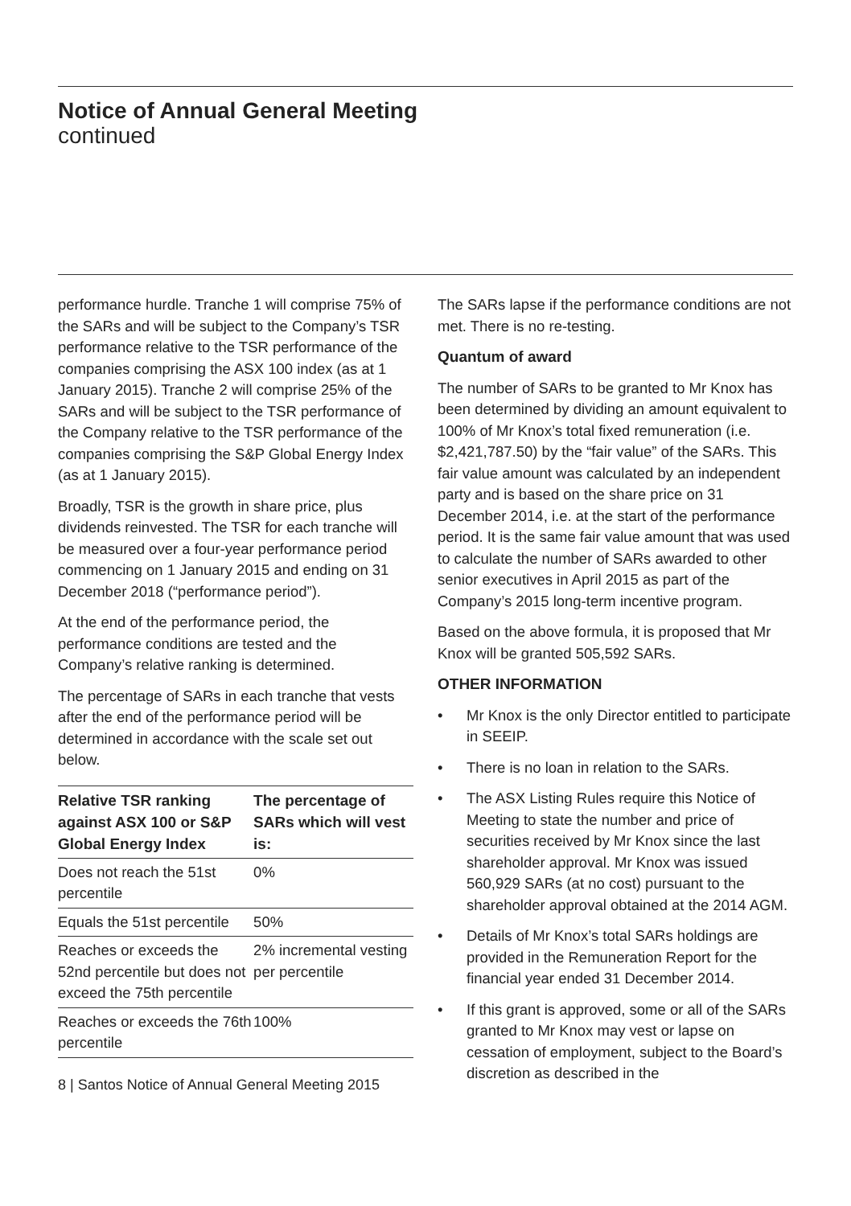Notice of Annual General Meeting
continued
performance hurdle. Tranche 1 will comprise 75% of the SARs and will be subject to the Company’s TSR performance relative to the TSR performance of the companies comprising the ASX 100 index (as at 1 January 2015). Tranche 2 will comprise 25% of the SARs and will be subject to the TSR performance of the Company relative to the TSR performance of the companies comprising the S&P Global Energy Index (as at 1 January 2015).
Broadly, TSR is the growth in share price, plus dividends reinvested. The TSR for each tranche will be measured over a four-year performance period commencing on 1 January 2015 and ending on 31 December 2018 (“performance period”).
At the end of the performance period, the performance conditions are tested and the Company’s relative ranking is determined.
The percentage of SARs in each tranche that vests after the end of the performance period will be determined in accordance with the scale set out below.
| Relative TSR ranking against ASX 100 or S&P Global Energy Index | The percentage of SARs which will vest is: |
| --- | --- |
| Does not reach the 51st percentile | 0% |
| Equals the 51st percentile | 50% |
| Reaches or exceeds the 52nd percentile but does not exceed the 75th percentile | 2% incremental vesting per percentile |
| Reaches or exceeds the 76th percentile | 100% |
8 | Santos Notice of Annual General Meeting 2015
The SARs lapse if the performance conditions are not met. There is no re-testing.
Quantum of award
The number of SARs to be granted to Mr Knox has been determined by dividing an amount equivalent to 100% of Mr Knox’s total fixed remuneration (i.e. $2,421,787.50) by the “fair value” of the SARs. This fair value amount was calculated by an independent party and is based on the share price on 31 December 2014, i.e. at the start of the performance period. It is the same fair value amount that was used to calculate the number of SARs awarded to other senior executives in April 2015 as part of the Company’s 2015 long-term incentive program.
Based on the above formula, it is proposed that Mr Knox will be granted 505,592 SARs.
OTHER INFORMATION
• Mr Knox is the only Director entitled to participate in SEEIP.
• There is no loan in relation to the SARs.
• The ASX Listing Rules require this Notice of Meeting to state the number and price of securities received by Mr Knox since the last shareholder approval. Mr Knox was issued 560,929 SARs (at no cost) pursuant to the shareholder approval obtained at the 2014 AGM.
• Details of Mr Knox’s total SARs holdings are provided in the Remuneration Report for the financial year ended 31 December 2014.
• If this grant is approved, some or all of the SARs granted to Mr Knox may vest or lapse on cessation of employment, subject to the Board’s discretion as described in the